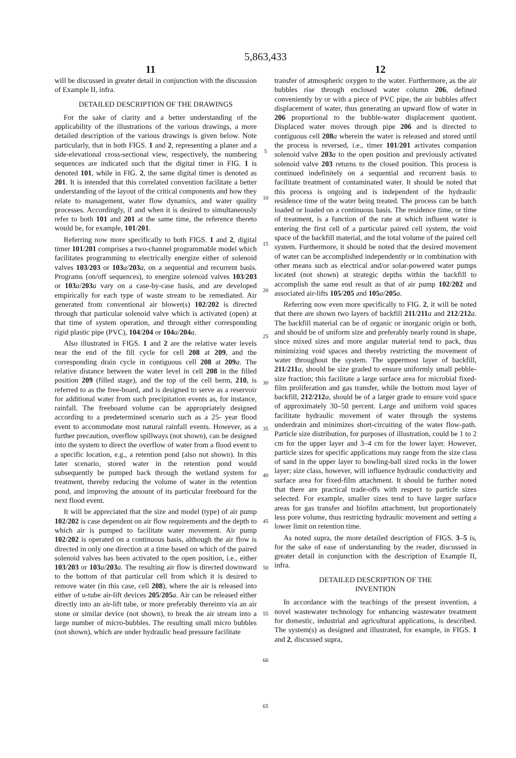5,863,433
11 12
will be discussed in greater detail in conjunction with the discussion of Example II, infra.
DETAILED DESCRIPTION OF THE DRAWINGS
For the sake of clarity and a better understanding of the applicability of the illustrations of the various drawings, a more detailed description of the various drawings is given below. Note particularly, that in both FIGS. 1 and 2, representing a planer and a side-elevational cross-sectional view, respectively, the numbering sequences are indicated such that the digital timer in FIG. 1 is denoted 101, while in FIG. 2, the same digital timer is denoted as 201. It is intended that this correlated convention facilitate a better understanding of the layout of the critical components and how they relate to management, water flow dynamics, and water quality processes. Accordingly, if and when it is desired to simultaneously refer to both 101 and 201 at the same time, the reference thereto would be, for example, 101/201.
Referring now more specifically to both FIGS. 1 and 2, digital timer 101/201 comprises a two-channel programmable model which facilitates programming to electrically energize either of solenoid valves 103/203 or 103 a/203 a, on a sequential and recurrent basis. Programs (on/off sequences), to energize solenoid valves 103/203 or 103 a/203 a vary on a case-by-case basis, and are developed empirically for each type of waste stream to be remediated. Air generated from conventional air blower(s) 102/202 is directed through that particular solenoid valve which is activated (open) at that time of system operation, and through either corresponding rigid plastic pipe (PVC), 104/204 or 104 a/204 a.
Also illustrated in FIGS. 1 and 2 are the relative water levels near the end of the fill cycle for cell 208 at 209, and the corresponding drain cycle in contiguous cell 208 at 209 a. The relative distance between the water level in cell 208 in the filled position 209 (filled stage), and the top of the cell berm, 210, is referred to as the free-board, and is designed to serve as a reservoir for additional water from such precipitation events as, for instance, rainfall. The freeboard volume can be appropriately designed according to a predetermined scenario such as a 25- year flood event to accommodate most natural rainfall events. However, as a further precaution, overflow spillways (not shown), can be designed into the system to direct the overflow of water from a flood event to a specific location, e.g., a retention pond (also not shown). In this later scenario, stored water in the retention pond would subsequently be pumped back through the wetland system for treatment, thereby reducing the volume of water in the retention pond, and improving the amount of its particular freeboard for the next flood event.
It will be appreciated that the size and model (type) of air pump 102/202 is case dependent on air flow requirements and the depth to which air is pumped to facilitate water movement. Air pump 102/202 is operated on a continuous basis, although the air flow is directed in only one direction at a time based on which of the paired solenoid valves has been activated to the open position, i.e., either 103/203 or 103 a/203 a. The resulting air flow is directed downward to the bottom of that particular cell from which it is desired to remove water (in this case, cell 208), where the air is released into either of u-tube air-lift devices 205/205 a. Air can be released either directly into an air-lift tube, or more preferably thereinto via an air stone or similar device (not shown), to break the air stream into a large number of micro-bubbles. The resulting small micro bubbles (not shown), which are under hydraulic head pressure facilitate
5
10
15
20
25
30
35
40
45
50
55
60
65
transfer of atmospheric oxygen to the water. Furthermore, as the air bubbles rise through enclosed water column 206, defined conveniently by or with a piece of PVC pipe, the air bubbles affect displacement of water, thus generating an upward flow of water in 206 proportional to the bubble-water displacement quotient. Displaced water moves through pipe 206 and is directed to contiguous cell 208 a wherein the water is released and stored until the process is reversed, i.e., timer 101/201 activates companion solenoid valve 203 a to the open position and previously activated solenoid valve 203 returns to the closed position. This process is continued indefinitely on a sequential and recurrent basis to facilitate treatment of contaminated water. It should be noted that this process is ongoing and is independent of the hydraulic residence time of the water being treated. The process can be batch loaded or loaded on a continuous basis. The residence time, or time of treatment, is a function of the rate at which influent water is entering the first cell of a particular paired cell system, the void space of the backfill material, and the total volume of the paired cell system. Furthermore, it should be noted that the desired movement of water can be accomplished independently or in combination with other means such as electrical and/or solar-powered water pumps located (not shown) at strategic depths within the backfill to accomplish the same end result as that of air pump 102/202 and associated air-lifts 105/205 and 105 a/205 a.
Referring now even more specifically to FIG. 2, it will be noted that there are shown two layers of backfill 211/211 a and 212/212 a. The backfill material can be of organic or inorganic origin or both, and should be of uniform size and preferably nearly round in shape, since mixed sizes and more angular material tend to pack, thus minimizing void spaces and thereby restricting the movement of water throughout the system. The uppermost layer of backfill, 211/211 a, should be size graded to ensure uniformly small pebble-size fraction; this facilitate a large surface area for microbial fixed-film proliferation and gas transfer, while the bottom most layer of backfill, 212/212 a, should be of a larger grade to ensure void space of approximately 30–50 percent. Large and uniform void spaces facilitate hydraulic movement of water through the systems underdrain and minimizes short-circuiting of the water flow-path. Particle size distribution, for purposes of illustration, could be 1 to 2 cm for the upper layer and 3–4 cm for the lower layer. However, particle sizes for specific applications may range from the size class of sand in the upper layer to bowling-ball sized rocks in the lower layer; size class, however, will influence hydraulic conductivity and surface area for fixed-film attachment. It should be further noted that there are practical trade-offs with respect to particle sizes selected. For example, smaller sizes tend to have larger surface areas for gas transfer and biofilm attachment, but proportionately less pore volume, thus restricting hydraulic movement and setting a lower limit on retention time.
As noted supra, the more detailed description of FIGS. 3–5 is, for the sake of ease of understanding by the reader, discussed in greater detail in conjunction with the description of Example II, infra.
DETAILED DESCRIPTION OF THE
INVENTION
In accordance with the teachings of the present invention, a novel wastewater technology for enhancing wastewater treatment for domestic, industrial and agricultural applications, is described. The system(s) as designed and illustrated, for example, in FIGS. 1 and 2, discussed supra,